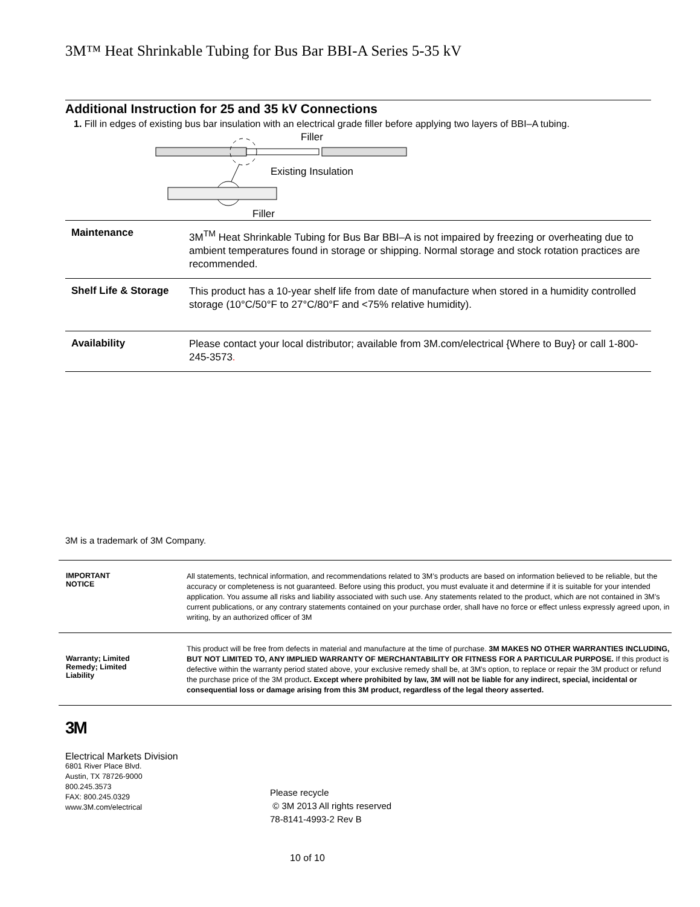3M™ Heat Shrinkable Tubing for Bus Bar BBI-A Series 5-35 kV
Additional Instruction for 25 and 35 kV Connections
1. Fill in edges of existing bus bar insulation with an electrical grade filler before applying two layers of BBI–A tubing.
Filler
Existing Insulation
Filler
Maintenance
3M<sup>TM</sup> Heat Shrinkable Tubing for Bus Bar BBI–A is not impaired by freezing or overheating due to ambient temperatures found in storage or shipping. Normal storage and stock rotation practices are recommended.
Shelf Life & Storage
This product has a 10-year shelf life from date of manufacture when stored in a humidity controlled storage (10°C/50°F to 27°C/80°F and <75% relative humidity).
Availability
Please contact your local distributor; available from 3M.com/electrical {Where to Buy} or call 1-800-245-3573.
3M is a trademark of 3M Company.
IMPORTANT
NOTICE
All statements, technical information, and recommendations related to 3M’s products are based on information believed to be reliable, but the accuracy or completeness is not guaranteed. Before using this product, you must evaluate it and determine if it is suitable for your intended application. You assume all risks and liability associated with such use. Any statements related to the product, which are not contained in 3M’s current publications, or any contrary statements contained on your purchase order, shall have no force or effect unless expressly agreed upon, in writing, by an authorized officer of 3M
Warranty; Limited
Remedy; Limited
Liability
This product will be free from defects in material and manufacture at the time of purchase. 3M MAKES NO OTHER WARRANTIES INCLUDING, BUT NOT LIMITED TO, ANY IMPLIED WARRANTY OF MERCHANTABILITY OR FITNESS FOR A PARTICULAR PURPOSE. If this product is defective within the warranty period stated above, your exclusive remedy shall be, at 3M’s option, to replace or repair the 3M product or refund the purchase price of the 3M product. Except where prohibited by law, 3M will not be liable for any indirect, special, incidental or consequential loss or damage arising from this 3M product, regardless of the legal theory asserted.
3M
Electrical Markets Division
6801 River Place Blvd.
Austin, TX 78726-9000
800.245.3573
FAX: 800.245.0329
www.3M.com/electrical
Please recycle
© 3M 2013 All rights reserved
78-8141-4993-2 Rev B
10 of 10